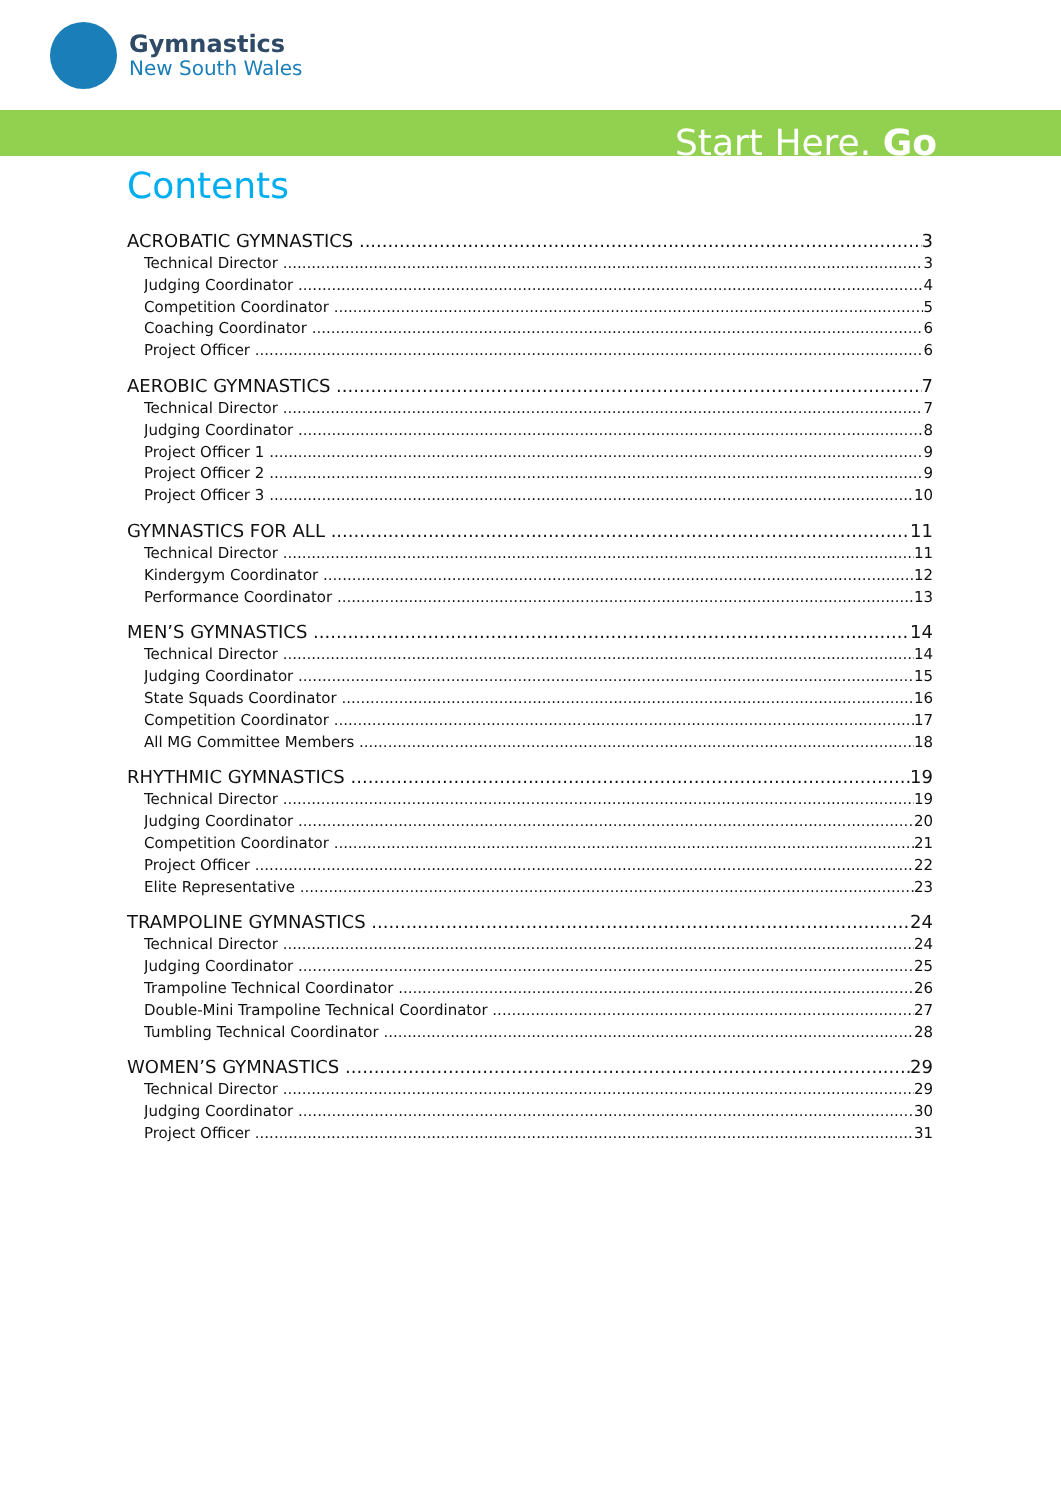Gymnastics
New South Wales
Start Here. Go
Contents
ACROBATIC GYMNASTICS 3
Technical Director 3
Judging Coordinator 4
Competition Coordinator 5
Coaching Coordinator 6
Project Officer 6
AEROBIC GYMNASTICS 7
Technical Director 7
Judging Coordinator 8
Project Officer 1 9
Project Officer 2 9
Project Officer 3 10
GYMNASTICS FOR ALL 11
Technical Director 11
Kindergym Coordinator 12
Performance Coordinator 13
MEN’S GYMNASTICS 14
Technical Director 14
Judging Coordinator 15
State Squads Coordinator 16
Competition Coordinator 17
All MG Committee Members 18
RHYTHMIC GYMNASTICS 19
Technical Director 19
Judging Coordinator 20
Competition Coordinator 21
Project Officer 22
Elite Representative 23
TRAMPOLINE GYMNASTICS 24
Technical Director 24
Judging Coordinator 25
Trampoline Technical Coordinator 26
Double-Mini Trampoline Technical Coordinator 27
Tumbling Technical Coordinator 28
WOMEN’S GYMNASTICS 29
Technical Director 29
Judging Coordinator 30
Project Officer 31